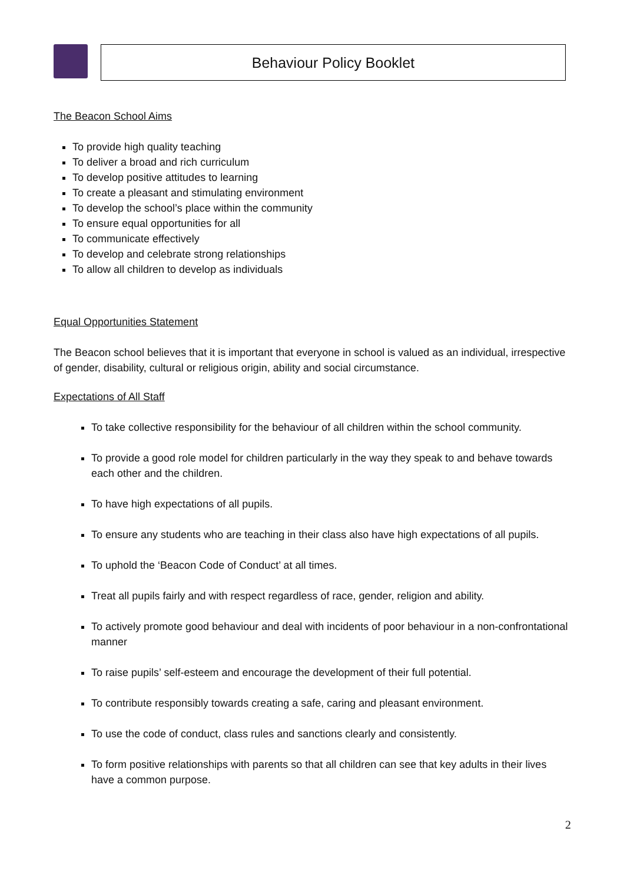Behaviour Policy Booklet
The Beacon School Aims
To provide high quality teaching
To deliver a broad and rich curriculum
To develop positive attitudes to learning
To create a pleasant and stimulating environment
To develop the school’s place within the community
To ensure equal opportunities for all
To communicate effectively
To develop and celebrate strong relationships
To allow all children to develop as individuals
Equal Opportunities Statement
The Beacon school believes that it is important that everyone in school is valued as an individual, irrespective of gender, disability, cultural or religious origin, ability and social circumstance.
Expectations of All Staff
To take collective responsibility for the behaviour of all children within the school community.
To provide a good role model for children particularly in the way they speak to and behave towards each other and the children.
To have high expectations of all pupils.
To ensure any students who are teaching in their class also have high expectations of all pupils.
To uphold the ‘Beacon Code of Conduct’ at all times.
Treat all pupils fairly and with respect regardless of race, gender, religion and ability.
To actively promote good behaviour and deal with incidents of poor behaviour in a non-confrontational manner
To raise pupils’ self-esteem and encourage the development of their full potential.
To contribute responsibly towards creating a safe, caring and pleasant environment.
To use the code of conduct, class rules and sanctions clearly and consistently.
To form positive relationships with parents so that all children can see that key adults in their lives have a common purpose.
2